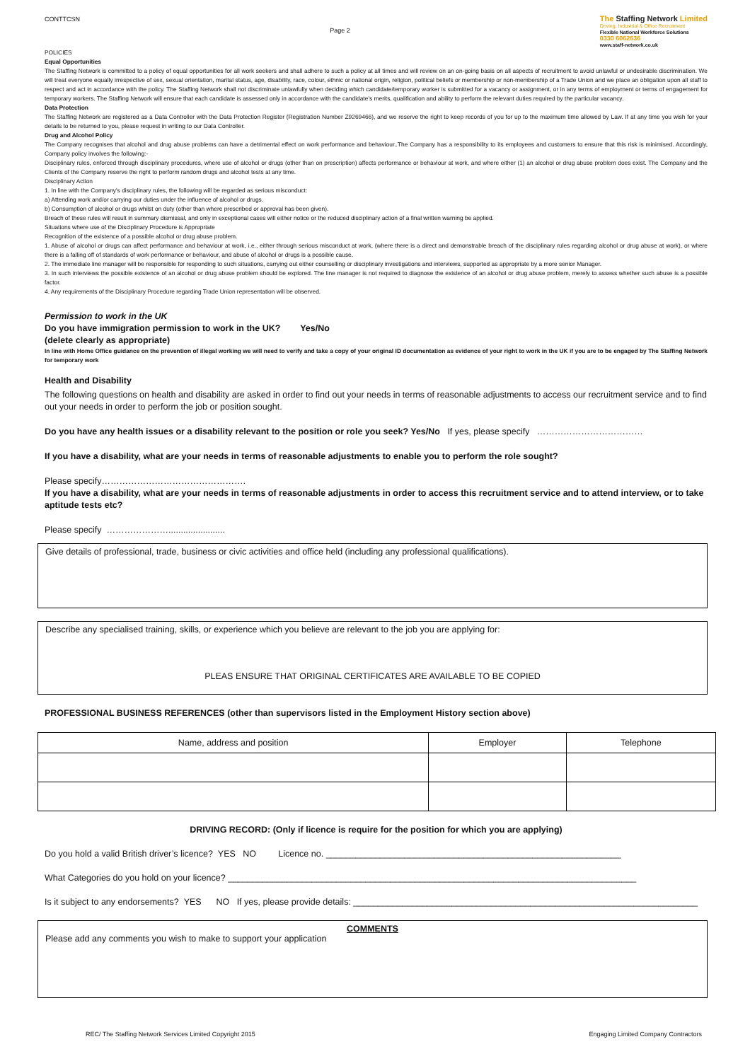CONTTCSN
Page 2
The Staffing Network Limited
Driving, Industrial & Office Recruitment
Flexible National Workforce Solutions
0330 6062636
www.staff-network.co.uk
POLICIES
Equal Opportunities
The Staffing Network is committed to a policy of equal opportunities for all work seekers and shall adhere to such a policy at all times and will review on an on-going basis on all aspects of recruitment to avoid unlawful or undesirable discrimination. We will treat everyone equally irrespective of sex, sexual orientation, marital status, age, disability, race, colour, ethnic or national origin, religion, political beliefs or membership or non-membership of a Trade Union and we place an obligation upon all staff to respect and act in accordance with the policy. The Staffing Network shall not discriminate unlawfully when deciding which candidate/temporary worker is submitted for a vacancy or assignment, or in any terms of employment or terms of engagement for temporary workers. The Staffing Network will ensure that each candidate is assessed only in accordance with the candidate’s merits, qualification and ability to perform the relevant duties required by the particular vacancy.
Data Protection
The Staffing Network are registered as a Data Controller with the Data Protection Register (Registration Number Z9269466), and we reserve the right to keep records of you for up to the maximum time allowed by Law. If at any time you wish for your details to be returned to you, please request in writing to our Data Controller.
Drug and Alcohol Policy
The Company recognises that alcohol and drug abuse problems can have a detrimental effect on work performance and behaviour..The Company has a responsibility to its employees and customers to ensure that this risk is minimised. Accordingly, Company policy involves the following:-
Disciplinary rules, enforced through disciplinary procedures, where use of alcohol or drugs (other than on prescription) affects performance or behaviour at work, and where either (1) an alcohol or drug abuse problem does exist. The Company and the Clients of the Company reserve the right to perform random drugs and alcohol tests at any time.
Disciplinary Action
1. In line with the Company's disciplinary rules, the following will be regarded as serious misconduct:
a) Attending work and/or carrying our duties under the influence of alcohol or drugs.
b) Consumption of alcohol or drugs whilst on duty (other than where prescribed or approval has been given).
Breach of these rules will result in summary dismissal, and only in exceptional cases will either notice or the reduced disciplinary action of a final written warning be applied.
Situations where use of the Disciplinary Procedure is Appropriate
Recognition of the existence of a possible alcohol or drug abuse problem.
1. Abuse of alcohol or drugs can affect performance and behaviour at work, i.e., either through serious misconduct at work, (where there is a direct and demonstrable breach of the disciplinary rules regarding alcohol or drug abuse at work), or where there is a falling off of standards of work performance or behaviour, and abuse of alcohol or drugs is a possible cause.
2. The immediate line manager will be responsible for responding to such situations, carrying out either counselling or disciplinary investigations and interviews, supported as appropriate by a more senior Manager.
3. In such interviews the possible existence of an alcohol or drug abuse problem should be explored. The line manager is not required to diagnose the existence of an alcohol or drug abuse problem, merely to assess whether such abuse is a possible factor.
4. Any requirements of the Disciplinary Procedure regarding Trade Union representation will be observed.
Permission to work in the UK
Do you have immigration permission to work in the UK? Yes/No
(delete clearly as appropriate)
In line with Home Office guidance on the prevention of illegal working we will need to verify and take a copy of your original ID documentation as evidence of your right to work in the UK if you are to be engaged by The Staffing Network for temporary work
Health and Disability
The following questions on health and disability are asked in order to find out your needs in terms of reasonable adjustments to access our recruitment service and to find out your needs in order to perform the job or position sought.
Do you have any health issues or a disability relevant to the position or role you seek? Yes/No If yes, please specify ………………………………
If you have a disability, what are your needs in terms of reasonable adjustments to enable you to perform the role sought?
Please specify………………………………………….
If you have a disability, what are your needs in terms of reasonable adjustments in order to access this recruitment service and to attend interview, or to take aptitude tests etc?
Please specify ………………….......................
Give details of professional, trade, business or civic activities and office held (including any professional qualifications).
Describe any specialised training, skills, or experience which you believe are relevant to the job you are applying for:
PLEAS ENSURE THAT ORIGINAL CERTIFICATES ARE AVAILABLE TO BE COPIED
PROFESSIONAL BUSINESS REFERENCES (other than supervisors listed in the Employment History section above)
| Name, address and position | Employer | Telephone |
| --- | --- | --- |
DRIVING RECORD: (Only if licence is require for the position for which you are applying)
Do you hold a valid British driver’s licence? YES NO Licence no. ____________________________________________________________
What Categories do you hold on your licence? ___________________________________________________________________________________
Is it subject to any endorsements? YES NO If yes, please provide details: ______________________________________________________________________
COMMENTS
Please add any comments you wish to make to support your application
REC/ The Staffing Network Services Limited Copyright 2015 Engaging Limited Company Contractors